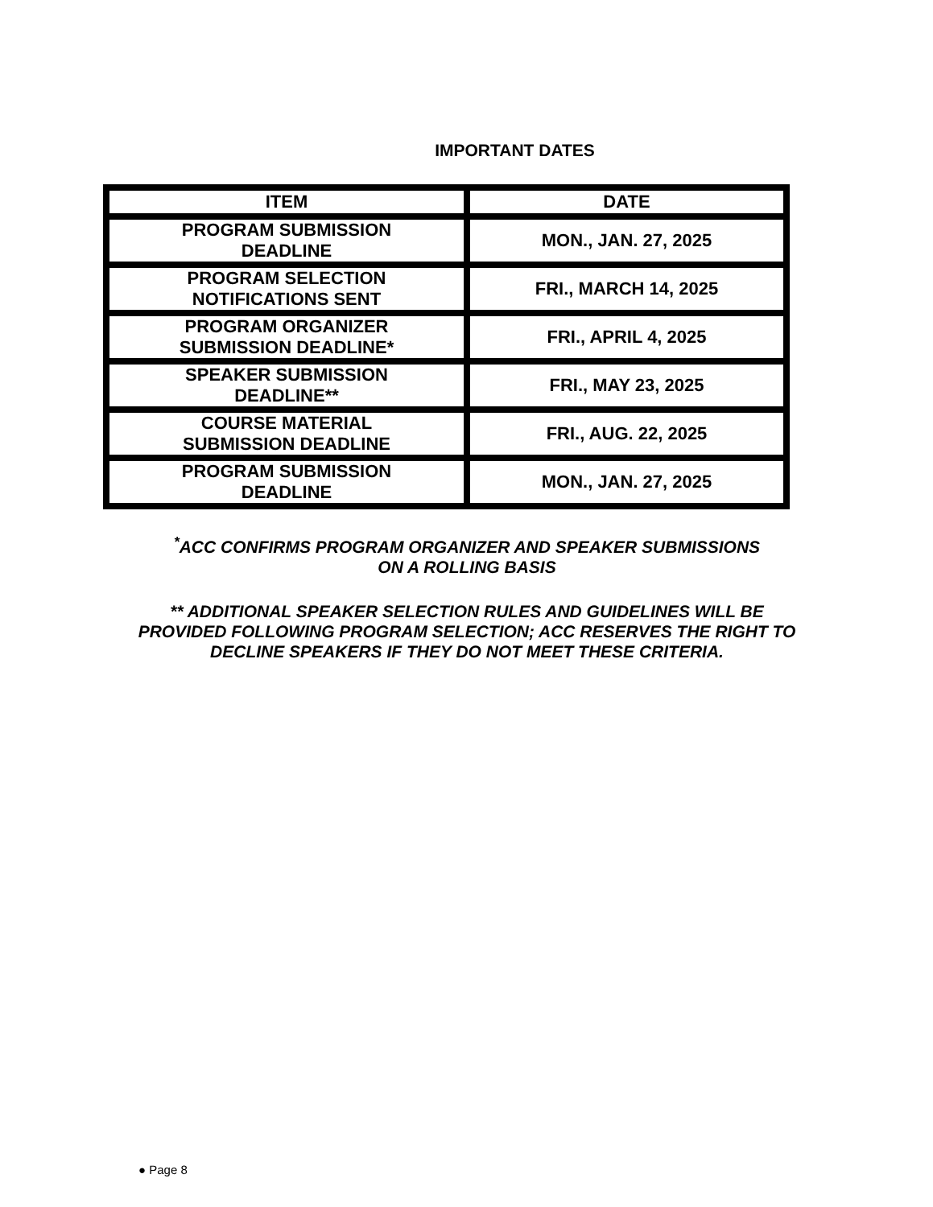IMPORTANT DATES
| ITEM | DATE |
| --- | --- |
| PROGRAM SUBMISSION DEADLINE | MON., JAN. 27, 2025 |
| PROGRAM SELECTION NOTIFICATIONS SENT | FRI., MARCH 14, 2025 |
| PROGRAM ORGANIZER SUBMISSION DEADLINE* | FRI., APRIL 4, 2025 |
| SPEAKER SUBMISSION DEADLINE** | FRI., MAY 23, 2025 |
| COURSE MATERIAL SUBMISSION DEADLINE | FRI., AUG. 22, 2025 |
| PROGRAM SUBMISSION DEADLINE | MON., JAN. 27, 2025 |
<sup>*</sup> ACC CONFIRMS PROGRAM ORGANIZER AND SPEAKER SUBMISSIONS
ON A ROLLING BASIS
** ADDITIONAL SPEAKER SELECTION RULES AND GUIDELINES WILL BE PROVIDED FOLLOWING PROGRAM SELECTION; ACC RESERVES THE RIGHT TO DECLINE SPEAKERS IF THEY DO NOT MEET THESE CRITERIA.
● Page 8